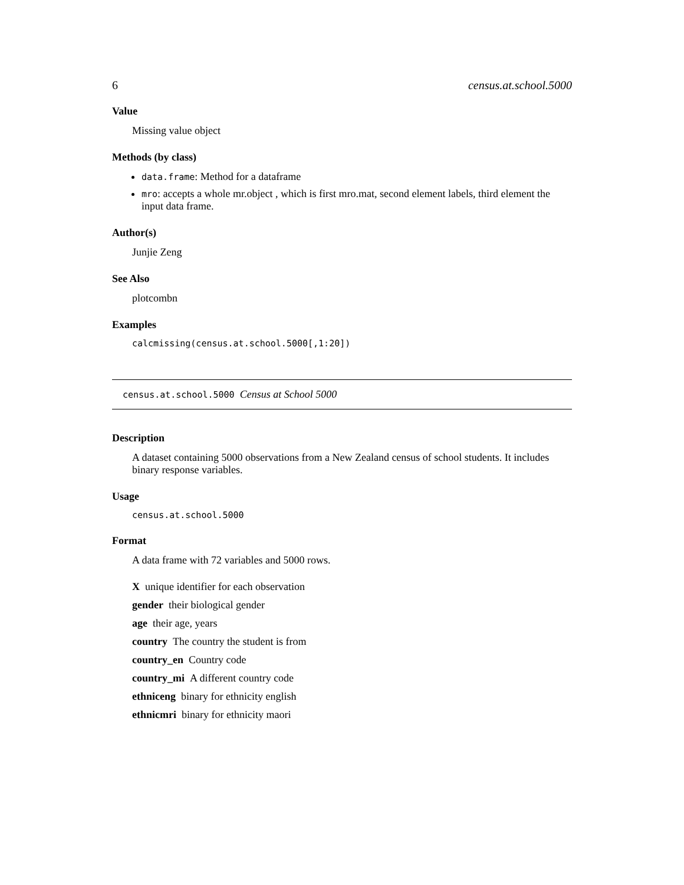6 census.at.school.5000
Value
Missing value object
Methods (by class)
data.frame: Method for a dataframe
mro: accepts a whole mr.object , which is first mro.mat, second element labels, third element the input data frame.
Author(s)
Junjie Zeng
See Also
plotcombn
Examples
calcmissing(census.at.school.5000[,1:20])
census.at.school.5000 Census at School 5000
Description
A dataset containing 5000 observations from a New Zealand census of school students. It includes binary response variables.
Usage
census.at.school.5000
Format
A data frame with 72 variables and 5000 rows.
X unique identifier for each observation
gender their biological gender
age their age, years
country The country the student is from
country_en Country code
country_mi A different country code
ethniceng binary for ethnicity english
ethnicmri binary for ethnicity maori